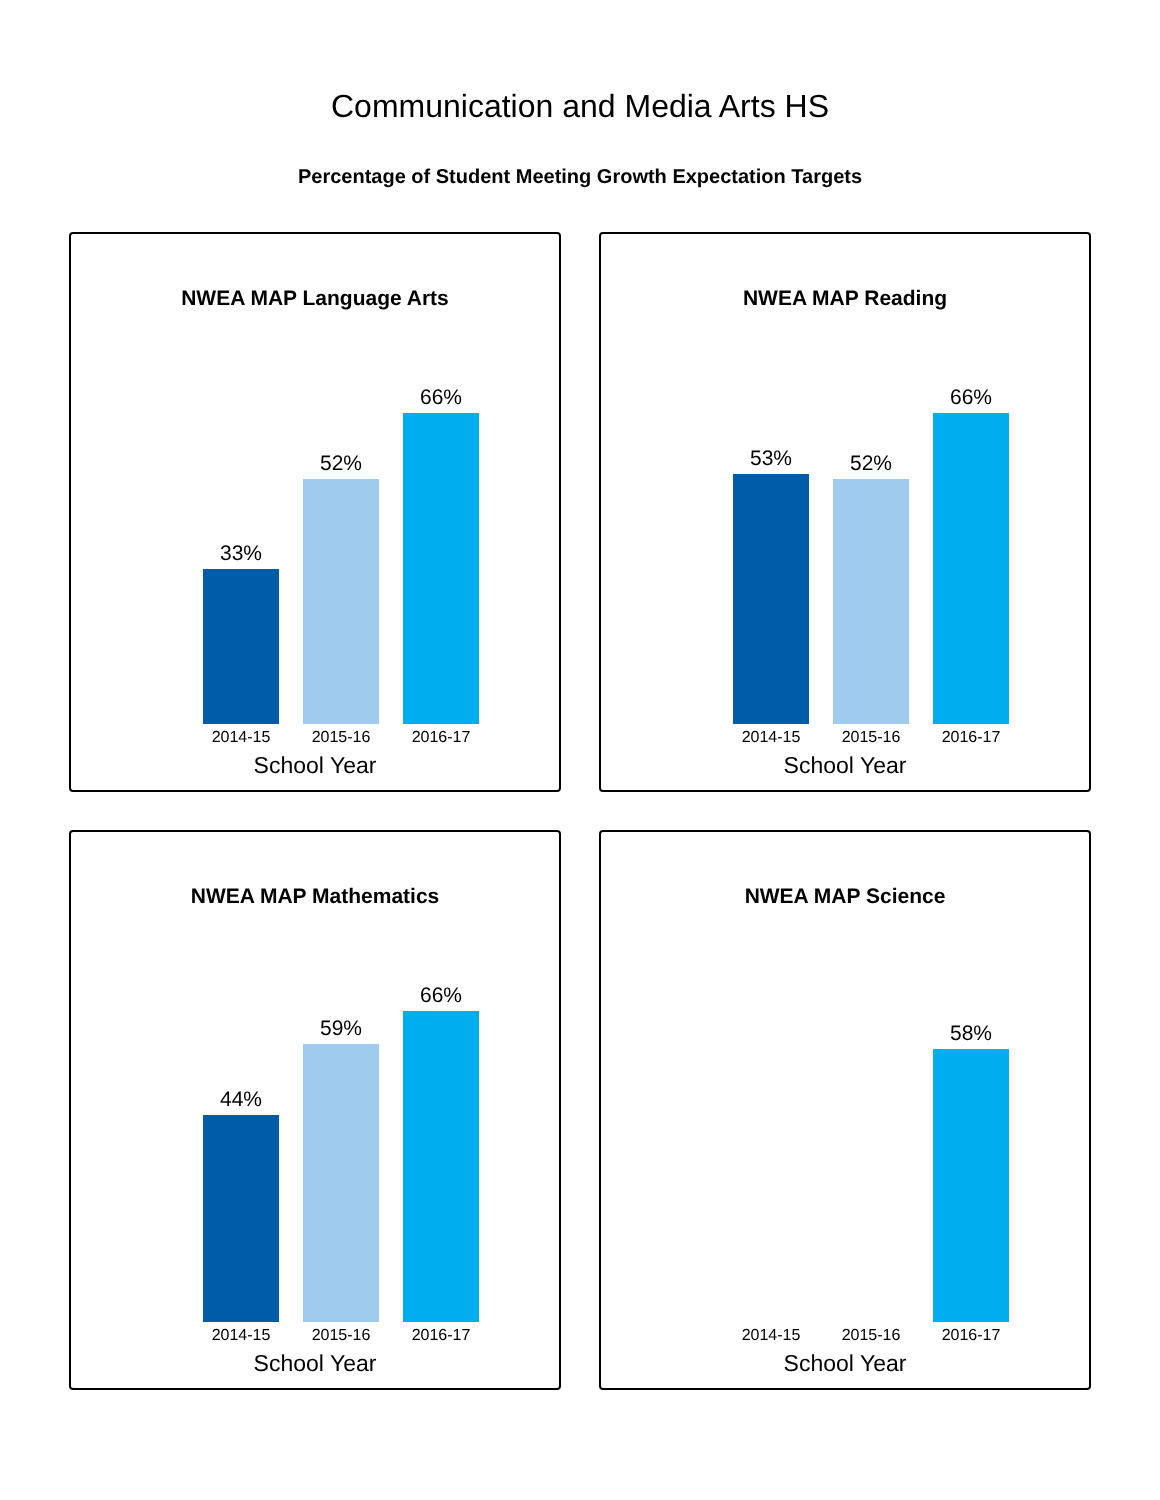Communication and Media Arts HS
Percentage of Student Meeting Growth Expectation Targets
NWEA MAP Language Arts
33%
52%
66%
2014-15 2015-16 2016-17
School Year
NWEA MAP Reading
53%
52%
66%
2014-15 2015-16 2016-17
School Year
NWEA MAP Mathematics
44%
59%
66%
2014-15 2015-16 2016-17
School Year
NWEA MAP Science
58%
2014-15 2015-16 2016-17
School Year